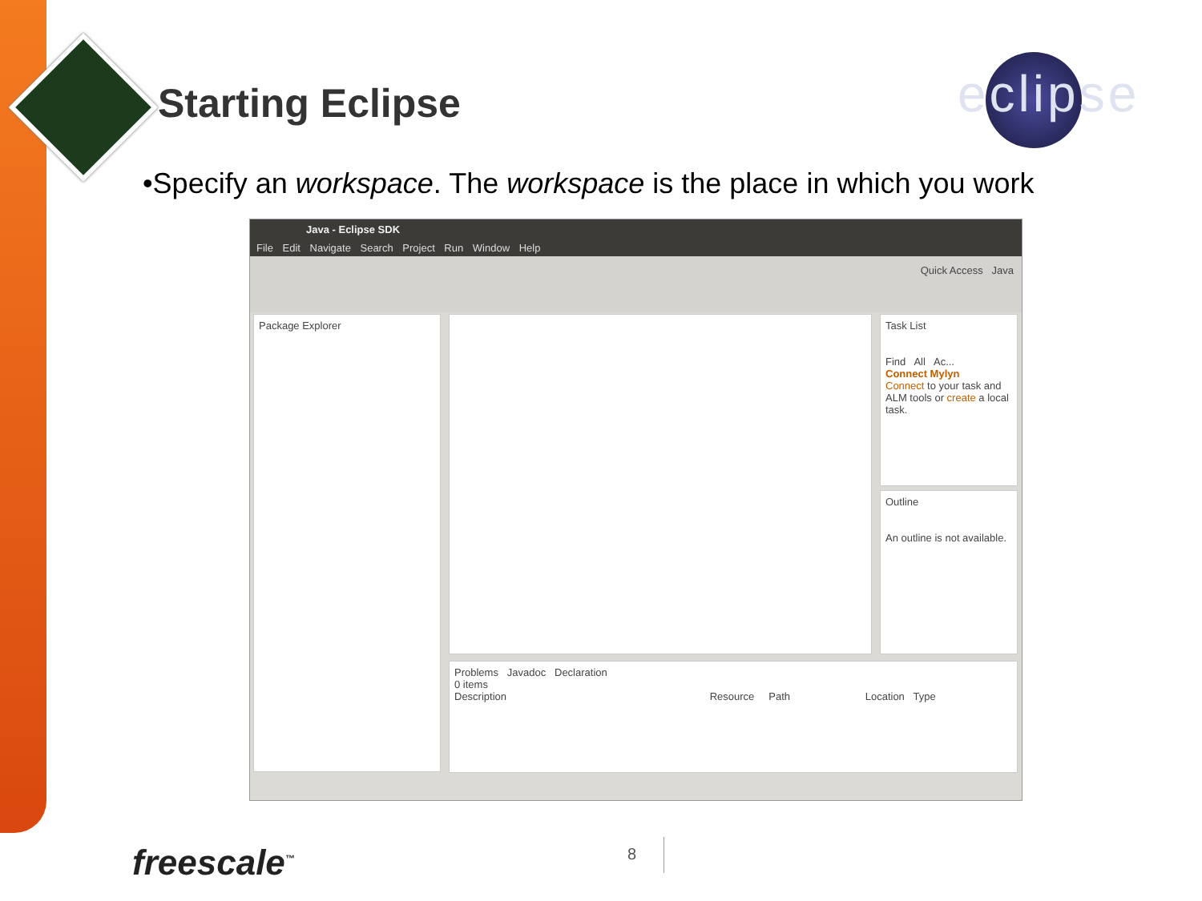Starting Eclipse eclipse
•Specify an workspace. The workspace is the place in which you work
Java - Eclipse SDK
File Edit Navigate Search Project Run Window Help
Quick Access Java
Package Explorer
Task List
Find All Ac...
Connect Mylyn
Connect to your task and ALM tools or create a local task.
Outline
An outline is not available.
Problems Javadoc Declaration
0 items
Description Resource Path Location Type
freescale<sup>™</sup> 8